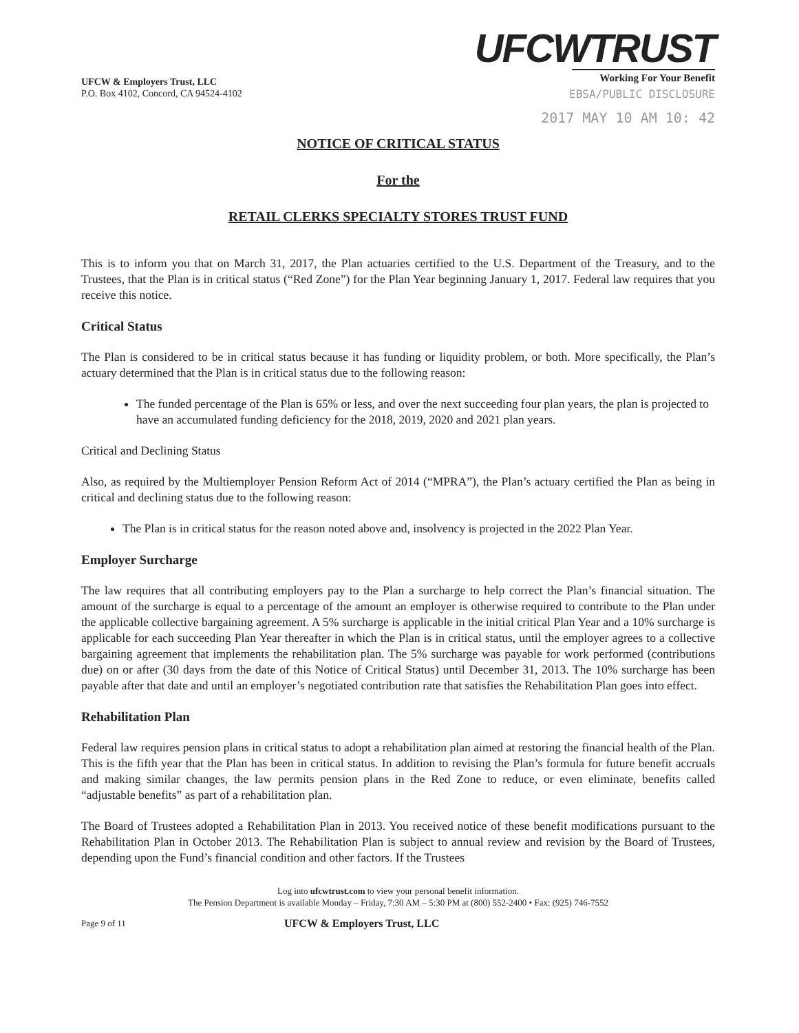UFCW & Employers Trust, LLC
P.O. Box 4102, Concord, CA 94524-4102
UFCWTRUST
Working For Your Benefit
EBSA/PUBLIC DISCLOSURE
2017 MAY 10 AM 10: 42
NOTICE OF CRITICAL STATUS
For the
RETAIL CLERKS SPECIALTY STORES TRUST FUND
This is to inform you that on March 31, 2017, the Plan actuaries certified to the U.S. Department of the Treasury, and to the Trustees, that the Plan is in critical status (“Red Zone”) for the Plan Year beginning January 1, 2017. Federal law requires that you receive this notice.
Critical Status
The Plan is considered to be in critical status because it has funding or liquidity problem, or both. More specifically, the Plan’s actuary determined that the Plan is in critical status due to the following reason:
The funded percentage of the Plan is 65% or less, and over the next succeeding four plan years, the plan is projected to have an accumulated funding deficiency for the 2018, 2019, 2020 and 2021 plan years.
Critical and Declining Status
Also, as required by the Multiemployer Pension Reform Act of 2014 (“MPRA”), the Plan’s actuary certified the Plan as being in critical and declining status due to the following reason:
The Plan is in critical status for the reason noted above and, insolvency is projected in the 2022 Plan Year.
Employer Surcharge
The law requires that all contributing employers pay to the Plan a surcharge to help correct the Plan’s financial situation. The amount of the surcharge is equal to a percentage of the amount an employer is otherwise required to contribute to the Plan under the applicable collective bargaining agreement. A 5% surcharge is applicable in the initial critical Plan Year and a 10% surcharge is applicable for each succeeding Plan Year thereafter in which the Plan is in critical status, until the employer agrees to a collective bargaining agreement that implements the rehabilitation plan. The 5% surcharge was payable for work performed (contributions due) on or after (30 days from the date of this Notice of Critical Status) until December 31, 2013. The 10% surcharge has been payable after that date and until an employer’s negotiated contribution rate that satisfies the Rehabilitation Plan goes into effect.
Rehabilitation Plan
Federal law requires pension plans in critical status to adopt a rehabilitation plan aimed at restoring the financial health of the Plan. This is the fifth year that the Plan has been in critical status. In addition to revising the Plan’s formula for future benefit accruals and making similar changes, the law permits pension plans in the Red Zone to reduce, or even eliminate, benefits called “adjustable benefits” as part of a rehabilitation plan.
The Board of Trustees adopted a Rehabilitation Plan in 2013. You received notice of these benefit modifications pursuant to the Rehabilitation Plan in October 2013. The Rehabilitation Plan is subject to annual review and revision by the Board of Trustees, depending upon the Fund’s financial condition and other factors. If the Trustees
Log into ufcwtrust.com to view your personal benefit information.
The Pension Department is available Monday – Friday, 7:30 AM – 5:30 PM at (800) 552-2400 • Fax: (925) 746-7552
Page 9 of 11 UFCW & Employers Trust, LLC